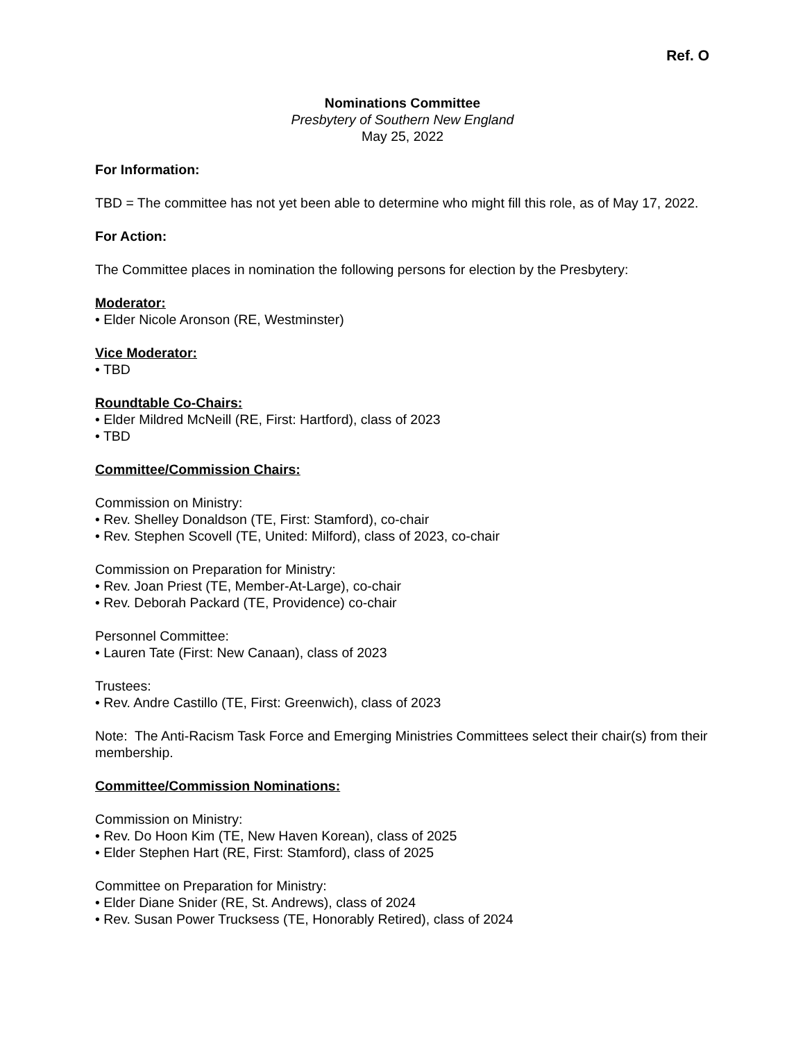Ref. O
Nominations Committee
Presbytery of Southern New England
May 25, 2022
For Information:
TBD = The committee has not yet been able to determine who might fill this role, as of May 17, 2022.
For Action:
The Committee places in nomination the following persons for election by the Presbytery:
Moderator:
• Elder Nicole Aronson (RE, Westminster)
Vice Moderator:
• TBD
Roundtable Co-Chairs:
• Elder Mildred McNeill (RE, First: Hartford), class of 2023
• TBD
Committee/Commission Chairs:
Commission on Ministry:
• Rev. Shelley Donaldson (TE, First: Stamford), co-chair
• Rev. Stephen Scovell (TE, United: Milford), class of 2023, co-chair
Commission on Preparation for Ministry:
• Rev. Joan Priest (TE, Member-At-Large), co-chair
• Rev. Deborah Packard (TE, Providence) co-chair
Personnel Committee:
• Lauren Tate (First: New Canaan), class of 2023
Trustees:
• Rev. Andre Castillo (TE, First: Greenwich), class of 2023
Note: The Anti-Racism Task Force and Emerging Ministries Committees select their chair(s) from their membership.
Committee/Commission Nominations:
Commission on Ministry:
• Rev. Do Hoon Kim (TE, New Haven Korean), class of 2025
• Elder Stephen Hart (RE, First: Stamford), class of 2025
Committee on Preparation for Ministry:
• Elder Diane Snider (RE, St. Andrews), class of 2024
• Rev. Susan Power Trucksess (TE, Honorably Retired), class of 2024